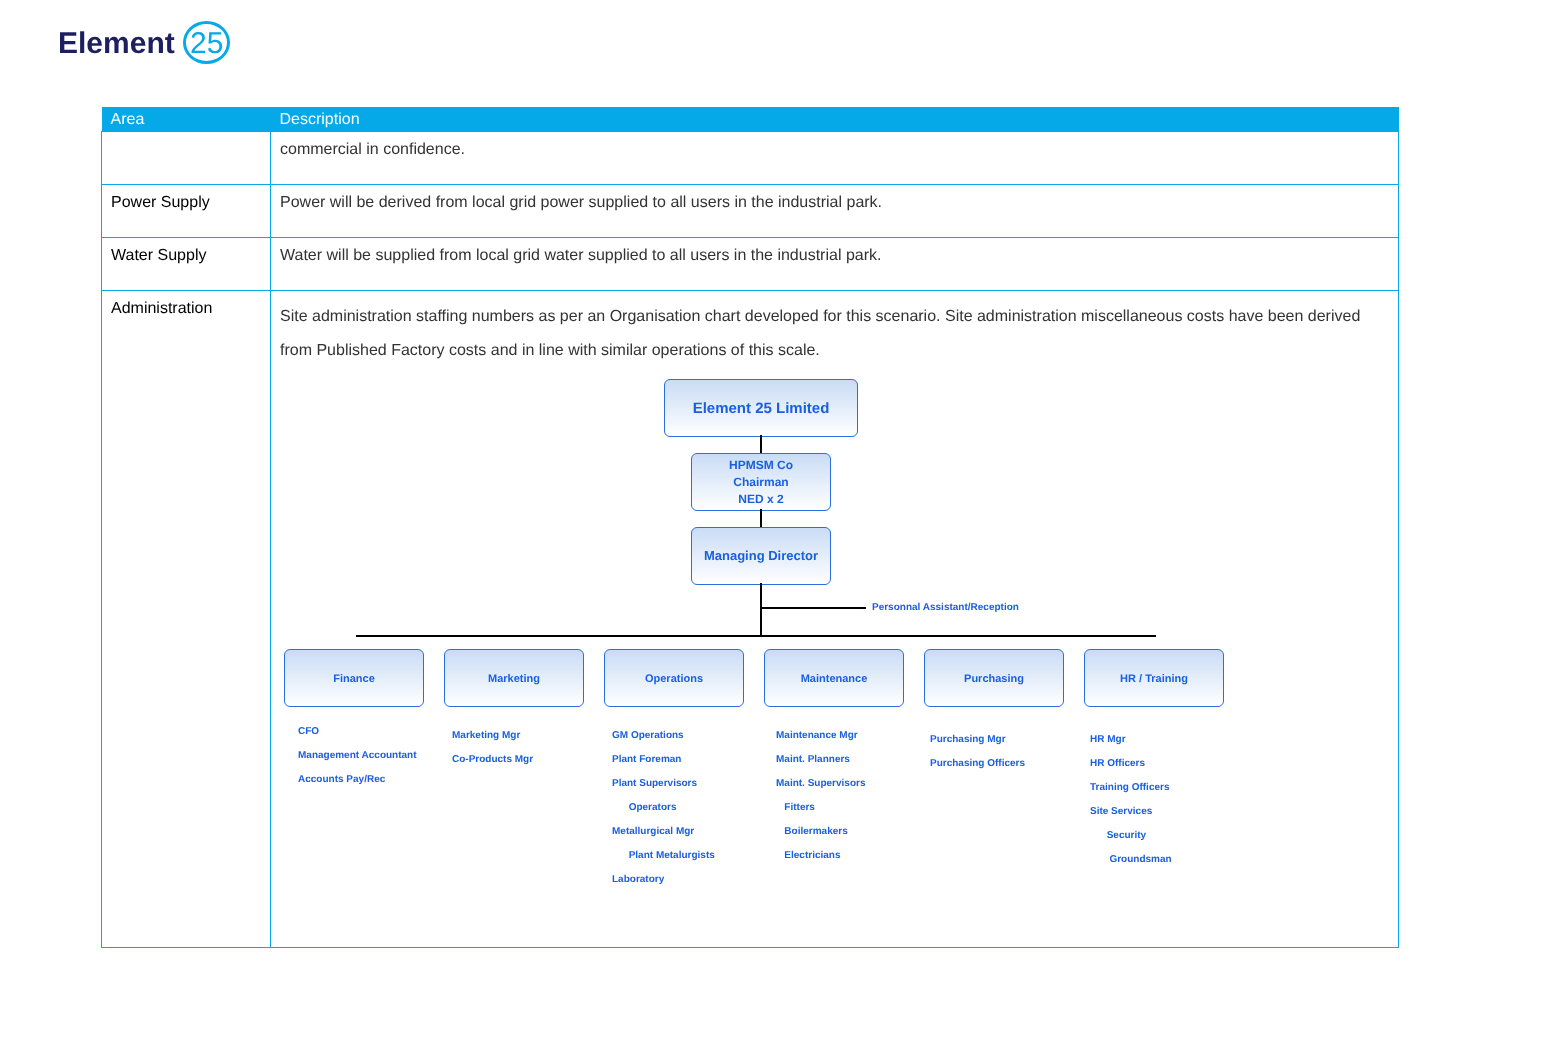Element 25
| Area | Description |
| --- | --- |
| | commercial in confidence. |
| Power Supply | Power will be derived from local grid power supplied to all users in the industrial park. |
| Water Supply | Water will be supplied from local grid water supplied to all users in the industrial park. |
| Administration | Site administration staffing numbers as per an Organisation chart developed for this scenario. Site administration miscellaneous costs have been derived from Published Factory costs and in line with similar operations of this scale. Element 25 Limited HPMSM Co Chairman NED x 2 Managing Director Personnal Assistant/Reception Finance Marketing Operations Maintenance Purchasing HR / Training CFO Management Accountant Accounts Pay/Rec Marketing Mgr Co-Products Mgr GM Operations Plant Foreman Plant Supervisors Operators Metallurgical Mgr Plant Metalurgists Laboratory Maintenance Mgr Maint. Planners Maint. Supervisors Fitters Boilermakers Electricians Purchasing Mgr Purchasing Officers HR Mgr HR Officers Training Officers Site Services Security Groundsman |